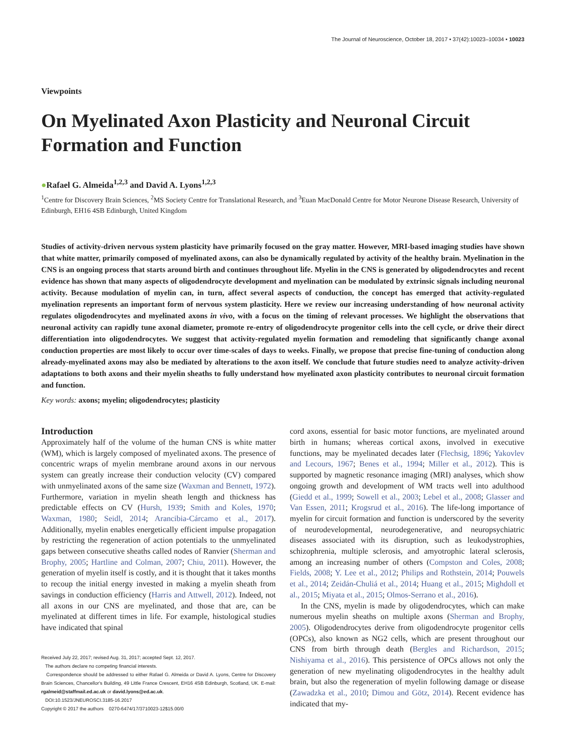The Journal of Neuroscience, October 18, 2017 • 37(42):10023–10034 • 10023
Viewpoints
On Myelinated Axon Plasticity and Neuronal Circuit Formation and Function
●Rafael G. Almeida<sup>1,2,3</sup> and David A. Lyons<sup>1,2,3</sup>
<sup>1</sup> Centre for Discovery Brain Sciences, <sup>2</sup>MS Society Centre for Translational Research, and <sup>3</sup>Euan MacDonald Centre for Motor Neurone Disease Research, University of Edinburgh, EH16 4SB Edinburgh, United Kingdom
Studies of activity-driven nervous system plasticity have primarily focused on the gray matter. However, MRI-based imaging studies have shown that white matter, primarily composed of myelinated axons, can also be dynamically regulated by activity of the healthy brain. Myelination in the CNS is an ongoing process that starts around birth and continues throughout life. Myelin in the CNS is generated by oligodendrocytes and recent evidence has shown that many aspects of oligodendrocyte development and myelination can be modulated by extrinsic signals including neuronal activity. Because modulation of myelin can, in turn, affect several aspects of conduction, the concept has emerged that activity-regulated myelination represents an important form of nervous system plasticity. Here we review our increasing understanding of how neuronal activity regulates oligodendrocytes and myelinated axons in vivo, with a focus on the timing of relevant processes. We highlight the observations that neuronal activity can rapidly tune axonal diameter, promote re-entry of oligodendrocyte progenitor cells into the cell cycle, or drive their direct differentiation into oligodendrocytes. We suggest that activity-regulated myelin formation and remodeling that significantly change axonal conduction properties are most likely to occur over time-scales of days to weeks. Finally, we propose that precise fine-tuning of conduction along already-myelinated axons may also be mediated by alterations to the axon itself. We conclude that future studies need to analyze activity-driven adaptations to both axons and their myelin sheaths to fully understand how myelinated axon plasticity contributes to neuronal circuit formation and function.
Key words: axons; myelin; oligodendrocytes; plasticity
Introduction
Approximately half of the volume of the human CNS is white matter (WM), which is largely composed of myelinated axons. The presence of concentric wraps of myelin membrane around axons in our nervous system can greatly increase their conduction velocity (CV) compared with unmyelinated axons of the same size (Waxman and Bennett, 1972). Furthermore, variation in myelin sheath length and thickness has predictable effects on CV (Hursh, 1939; Smith and Koles, 1970; Waxman, 1980; Seidl, 2014; Arancibia-Cárcamo et al., 2017). Additionally, myelin enables energetically efficient impulse propagation by restricting the regeneration of action potentials to the unmyelinated gaps between consecutive sheaths called nodes of Ranvier (Sherman and Brophy, 2005; Hartline and Colman, 2007; Chiu, 2011). However, the generation of myelin itself is costly, and it is thought that it takes months to recoup the initial energy invested in making a myelin sheath from savings in conduction efficiency (Harris and Attwell, 2012). Indeed, not all axons in our CNS are myelinated, and those that are, can be myelinated at different times in life. For example, histological studies have indicated that spinal
Received July 22, 2017; revised Aug. 31, 2017; accepted Sept. 12, 2017.
The authors declare no competing financial interests.
Correspondence should be addressed to either Rafael G. Almeida or David A. Lyons, Centre for Discovery Brain Sciences, Chancellor's Building, 49 Little France Crescent, EH16 4SB Edinburgh, Scotland, UK. E-mail: rgalmeid@staffmail.ed.ac.uk or david.lyons@ed.ac.uk.
DOI:10.1523/JNEUROSCI.3185-16.2017
Copyright © 2017 the authors 0270-6474/17/3710023-12$15.00/0
cord axons, essential for basic motor functions, are myelinated around birth in humans; whereas cortical axons, involved in executive functions, may be myelinated decades later (Flechsig, 1896; Yakovlev and Lecours, 1967; Benes et al., 1994; Miller et al., 2012). This is supported by magnetic resonance imaging (MRI) analyses, which show ongoing growth and development of WM tracts well into adulthood (Giedd et al., 1999; Sowell et al., 2003; Lebel et al., 2008; Glasser and Van Essen, 2011; Krogsrud et al., 2016). The life-long importance of myelin for circuit formation and function is underscored by the severity of neurodevelopmental, neurodegenerative, and neuropsychiatric diseases associated with its disruption, such as leukodystrophies, schizophrenia, multiple sclerosis, and amyotrophic lateral sclerosis, among an increasing number of others (Compston and Coles, 2008; Fields, 2008; Y. Lee et al., 2012; Philips and Rothstein, 2014; Pouwels et al., 2014; Zeidán-Chuliá et al., 2014; Huang et al., 2015; Mighdoll et al., 2015; Miyata et al., 2015; Olmos-Serrano et al., 2016).
In the CNS, myelin is made by oligodendrocytes, which can make numerous myelin sheaths on multiple axons (Sherman and Brophy, 2005). Oligodendrocytes derive from oligodendrocyte progenitor cells (OPCs), also known as NG2 cells, which are present throughout our CNS from birth through death (Bergles and Richardson, 2015; Nishiyama et al., 2016). This persistence of OPCs allows not only the generation of new myelinating oligodendrocytes in the healthy adult brain, but also the regeneration of myelin following damage or disease (Zawadzka et al., 2010; Dimou and Götz, 2014). Recent evidence has indicated that my-